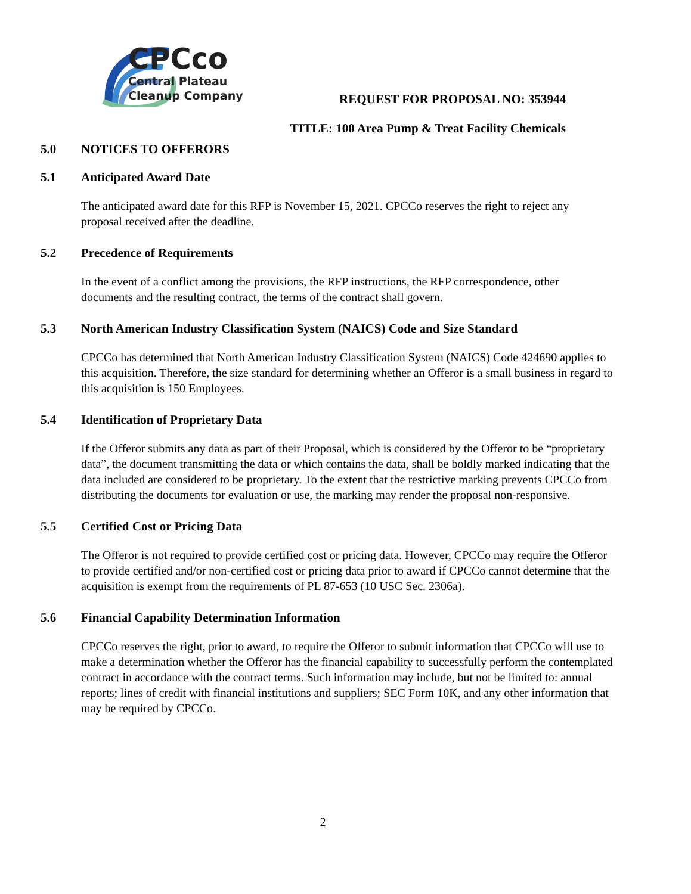CPCco
Central Plateau
Cleanup Company
REQUEST FOR PROPOSAL NO: 353944
TITLE: 100 Area Pump & Treat Facility Chemicals
5.0 NOTICES TO OFFERORS
5.1 Anticipated Award Date
The anticipated award date for this RFP is November 15, 2021. CPCCo reserves the right to reject any proposal received after the deadline.
5.2 Precedence of Requirements
In the event of a conflict among the provisions, the RFP instructions, the RFP correspondence, other documents and the resulting contract, the terms of the contract shall govern.
5.3 North American Industry Classification System (NAICS) Code and Size Standard
CPCCo has determined that North American Industry Classification System (NAICS) Code 424690 applies to this acquisition. Therefore, the size standard for determining whether an Offeror is a small business in regard to this acquisition is 150 Employees.
5.4 Identification of Proprietary Data
If the Offeror submits any data as part of their Proposal, which is considered by the Offeror to be “proprietary data”, the document transmitting the data or which contains the data, shall be boldly marked indicating that the data included are considered to be proprietary. To the extent that the restrictive marking prevents CPCCo from distributing the documents for evaluation or use, the marking may render the proposal non-responsive.
5.5 Certified Cost or Pricing Data
The Offeror is not required to provide certified cost or pricing data. However, CPCCo may require the Offeror to provide certified and/or non-certified cost or pricing data prior to award if CPCCo cannot determine that the acquisition is exempt from the requirements of PL 87-653 (10 USC Sec. 2306a).
5.6 Financial Capability Determination Information
CPCCo reserves the right, prior to award, to require the Offeror to submit information that CPCCo will use to make a determination whether the Offeror has the financial capability to successfully perform the contemplated contract in accordance with the contract terms. Such information may include, but not be limited to: annual reports; lines of credit with financial institutions and suppliers; SEC Form 10K, and any other information that may be required by CPCCo.
2